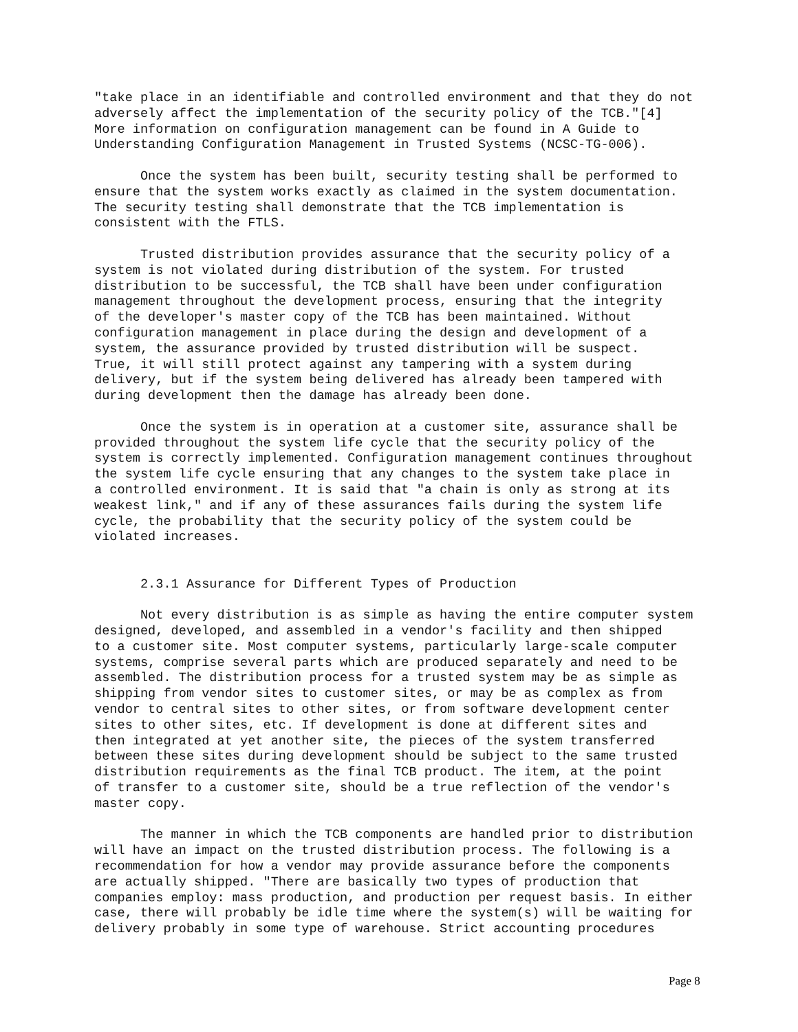"take place in an identifiable and controlled environment and that they do not
adversely affect the implementation of the security policy of the TCB."[4]
More information on configuration management can be found in A Guide to
Understanding Configuration Management in Trusted Systems (NCSC-TG-006).

      Once the system has been built, security testing shall be performed to
ensure that the system works exactly as claimed in the system documentation.
The security testing shall demonstrate that the TCB implementation is
consistent with the FTLS.

      Trusted distribution provides assurance that the security policy of a
system is not violated during distribution of the system. For trusted
distribution to be successful, the TCB shall have been under configuration
management throughout the development process, ensuring that the integrity
of the developer's master copy of the TCB has been maintained. Without
configuration management in place during the design and development of a
system, the assurance provided by trusted distribution will be suspect.
True, it will still protect against any tampering with a system during
delivery, but if the system being delivered has already been tampered with
during development then the damage has already been done.

      Once the system is in operation at a customer site, assurance shall be
provided throughout the system life cycle that the security policy of the
system is correctly implemented. Configuration management continues throughout
the system life cycle ensuring that any changes to the system take place in
a controlled environment. It is said that "a chain is only as strong at its
weakest link," and if any of these assurances fails during the system life
cycle, the probability that the security policy of the system could be
violated increases.


      2.3.1 Assurance for Different Types of Production

      Not every distribution is as simple as having the entire computer system
designed, developed, and assembled in a vendor's facility and then shipped
to a customer site. Most computer systems, particularly large-scale computer
systems, comprise several parts which are produced separately and need to be
assembled. The distribution process for a trusted system may be as simple as
shipping from vendor sites to customer sites, or may be as complex as from
vendor to central sites to other sites, or from software development center
sites to other sites, etc. If development is done at different sites and
then integrated at yet another site, the pieces of the system transferred
between these sites during development should be subject to the same trusted
distribution requirements as the final TCB product. The item, at the point
of transfer to a customer site, should be a true reflection of the vendor's
master copy.

      The manner in which the TCB components are handled prior to distribution
will have an impact on the trusted distribution process. The following is a
recommendation for how a vendor may provide assurance before the components
are actually shipped. "There are basically two types of production that
companies employ: mass production, and production per request basis. In either
case, there will probably be idle time where the system(s) will be waiting for
delivery probably in some type of warehouse. Strict accounting procedures
Page 8